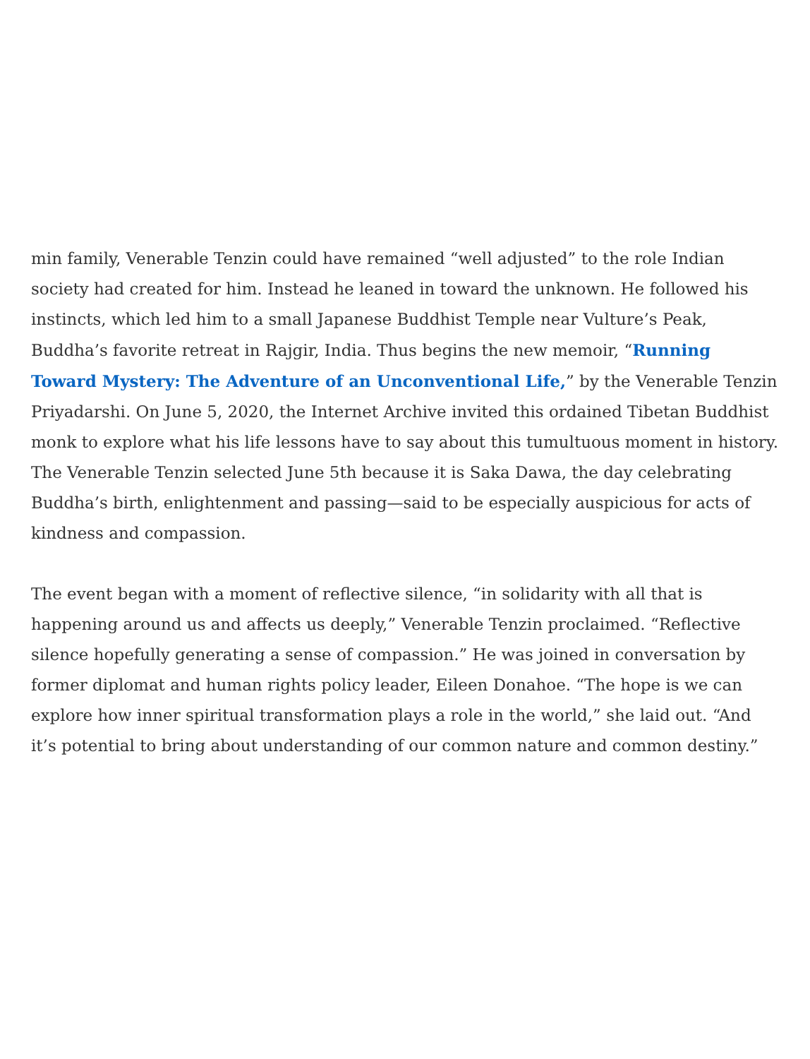min family, Venerable Tenzin could have remained “well adjusted” to the role Indian society had created for him. Instead he leaned in toward the unknown. He followed his instincts, which led him to a small Japanese Buddhist Temple near Vulture’s Peak, Buddha’s favorite retreat in Rajgir, India. Thus begins the new memoir, “Running Toward Mystery: The Adventure of an Unconventional Life,” by the Venerable Tenzin Priyadarshi. On June 5, 2020, the Internet Archive invited this ordained Tibetan Buddhist monk to explore what his life lessons have to say about this tumultuous moment in history. The Venerable Tenzin selected June 5th because it is Saka Dawa, the day celebrating Buddha’s birth, enlightenment and passing—said to be especially auspicious for acts of kindness and compassion.
The event began with a moment of reflective silence, “in solidarity with all that is happening around us and affects us deeply,” Venerable Tenzin proclaimed. “Reflective silence hopefully generating a sense of compassion.” He was joined in conversation by former diplomat and human rights policy leader, Eileen Donahoe. “The hope is we can explore how inner spiritual transformation plays a role in the world,” she laid out. “And it’s potential to bring about understanding of our common nature and common destiny.”